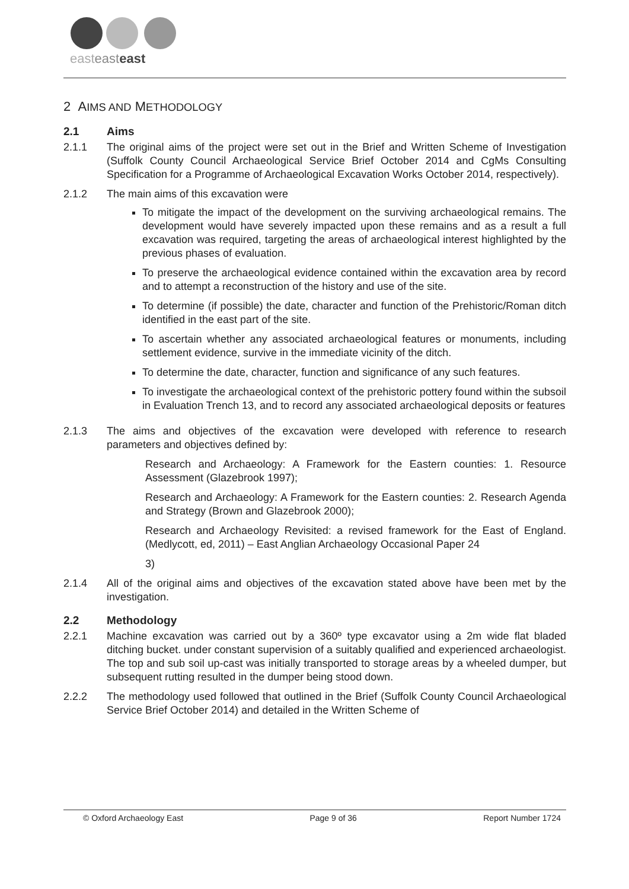easteasteast
2 AIMS AND METHODOLOGY
2.1 Aims
2.1.1 The original aims of the project were set out in the Brief and Written Scheme of Investigation (Suffolk County Council Archaeological Service Brief October 2014 and CgMs Consulting Specification for a Programme of Archaeological Excavation Works October 2014, respectively).
2.1.2 The main aims of this excavation were
To mitigate the impact of the development on the surviving archaeological remains. The development would have severely impacted upon these remains and as a result a full excavation was required, targeting the areas of archaeological interest highlighted by the previous phases of evaluation.
To preserve the archaeological evidence contained within the excavation area by record and to attempt a reconstruction of the history and use of the site.
To determine (if possible) the date, character and function of the Prehistoric/Roman ditch identified in the east part of the site.
To ascertain whether any associated archaeological features or monuments, including settlement evidence, survive in the immediate vicinity of the ditch.
To determine the date, character, function and significance of any such features.
To investigate the archaeological context of the prehistoric pottery found within the subsoil in Evaluation Trench 13, and to record any associated archaeological deposits or features
2.1.3 The aims and objectives of the excavation were developed with reference to research parameters and objectives defined by:
Research and Archaeology: A Framework for the Eastern counties: 1. Resource Assessment (Glazebrook 1997);
Research and Archaeology: A Framework for the Eastern counties: 2. Research Agenda and Strategy (Brown and Glazebrook 2000);
Research and Archaeology Revisited: a revised framework for the East of England.(Medlycott, ed, 2011) – East Anglian Archaeology Occasional Paper 24
3)
2.1.4 All of the original aims and objectives of the excavation stated above have been met by the investigation.
2.2 Methodology
2.2.1 Machine excavation was carried out by a 360º type excavator using a 2m wide flat bladed ditching bucket. under constant supervision of a suitably qualified and experienced archaeologist. The top and sub soil up-cast was initially transported to storage areas by a wheeled dumper, but subsequent rutting resulted in the dumper being stood down.
2.2.2 The methodology used followed that outlined in the Brief (Suffolk County Council Archaeological Service Brief October 2014) and detailed in the Written Scheme of
© Oxford Archaeology East Page 9 of 36 Report Number 1724